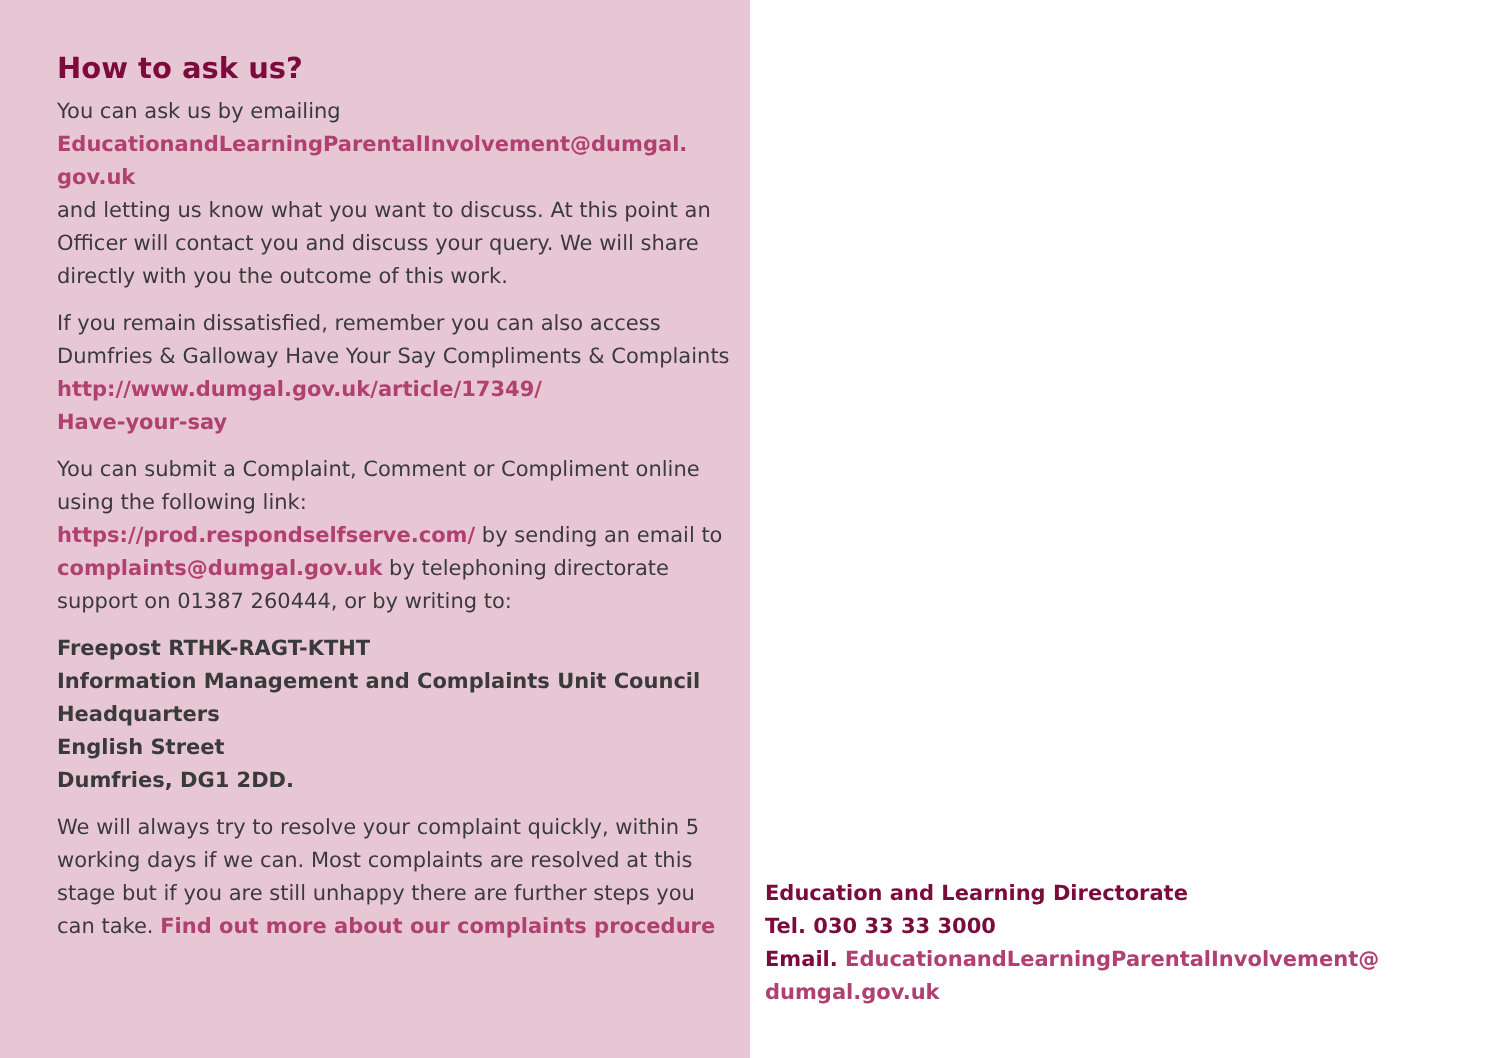How to ask us?
You can ask us by emailing
EducationandLearningParentalInvolvement@dumgal.
gov.uk
and letting us know what you want to discuss. At this point an Officer will contact you and discuss your query. We will share directly with you the outcome of this work.
If you remain dissatisfied, remember you can also access Dumfries & Galloway Have Your Say Compliments & Complaints http://www.dumgal.gov.uk/article/17349/
Have-your-say
You can submit a Complaint, Comment or Compliment online using the following link:
https://prod.respondselfserve.com/ by sending an email to complaints@dumgal.gov.uk by telephoning directorate support on 01387 260444, or by writing to:
Freepost RTHK-RAGT-KTHT
Information Management and Complaints Unit Council Headquarters
English Street
Dumfries, DG1 2DD.
We will always try to resolve your complaint quickly, within 5 working days if we can. Most complaints are resolved at this stage but if you are still unhappy there are further steps you can take. Find out more about our complaints procedure
Education and Learning Directorate
Tel. 030 33 33 3000
Email. EducationandLearningParentalInvolvement@
dumgal.gov.uk